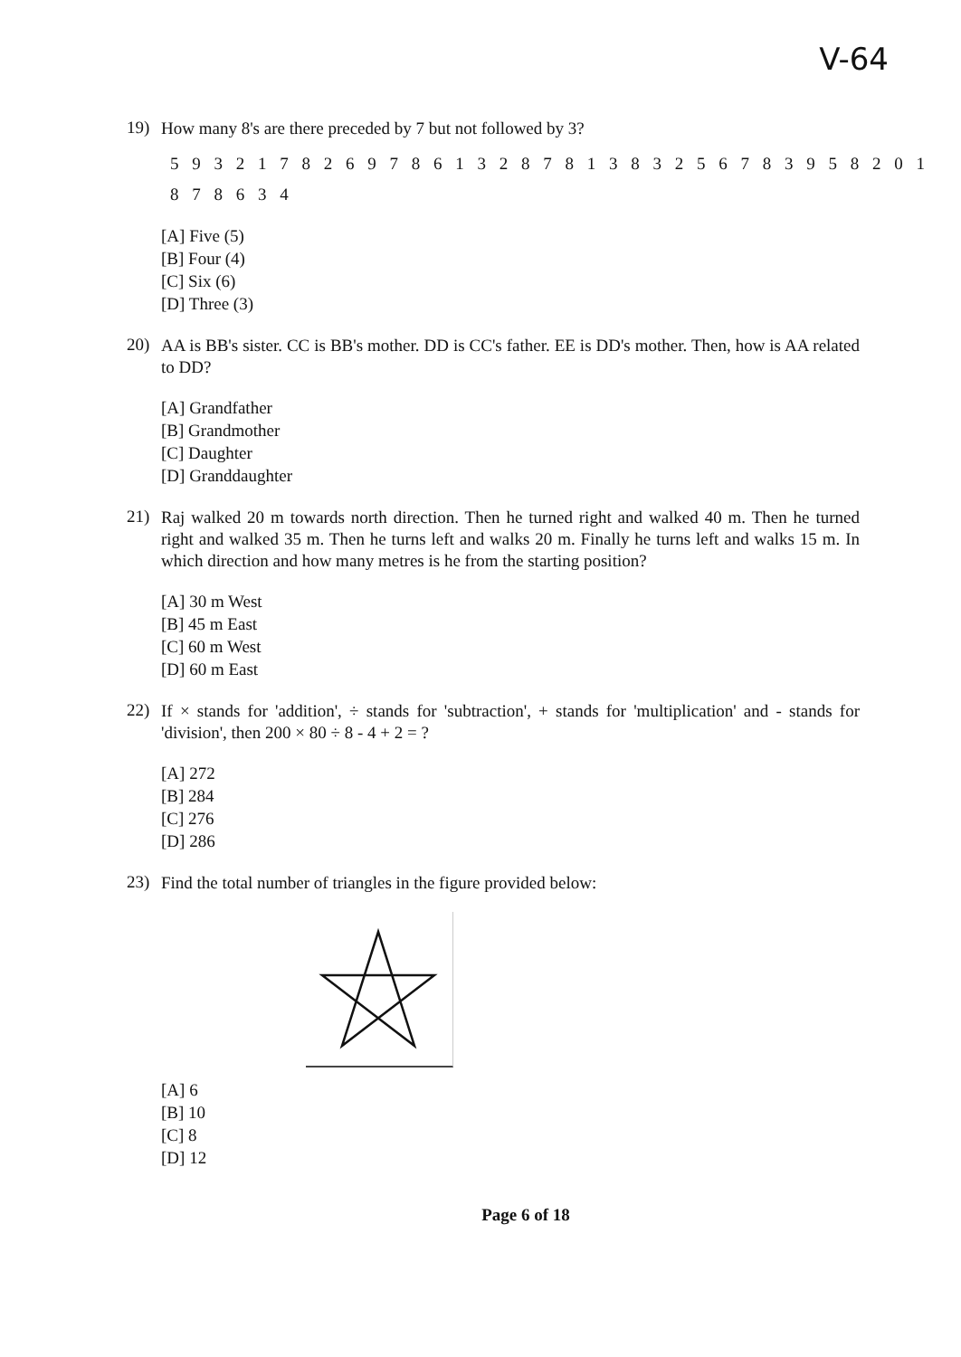V-64
19) How many 8's are there preceded by 7 but not followed by 3?
5 9 3 2 1 7 8 2 6 9 7 8 6 1 3 2 8 7 8 1 3 8 3 2 5 6 7 8 3 9 5 8 2 0 1
8 7 8 6 3 4
[A] Five (5)
[B] Four (4)
[C] Six (6)
[D] Three (3)
20) AA is BB's sister. CC is BB's mother. DD is CC's father. EE is DD's mother. Then, how is AA related to DD?
[A] Grandfather
[B] Grandmother
[C] Daughter
[D] Granddaughter
21) Raj walked 20 m towards north direction. Then he turned right and walked 40 m. Then he turned right and walked 35 m. Then he turns left and walks 20 m. Finally he turns left and walks 15 m. In which direction and how many metres is he from the starting position?
[A] 30 m West
[B] 45 m East
[C] 60 m West
[D] 60 m East
22) If × stands for 'addition', ÷ stands for 'subtraction', + stands for 'multiplication' and - stands for 'division', then 200 × 80 ÷ 8 - 4 + 2 = ?
[A] 272
[B] 284
[C] 276
[D] 286
23) Find the total number of triangles in the figure provided below:
[A] 6
[B] 10
[C] 8
[D] 12
Page 6 of 18